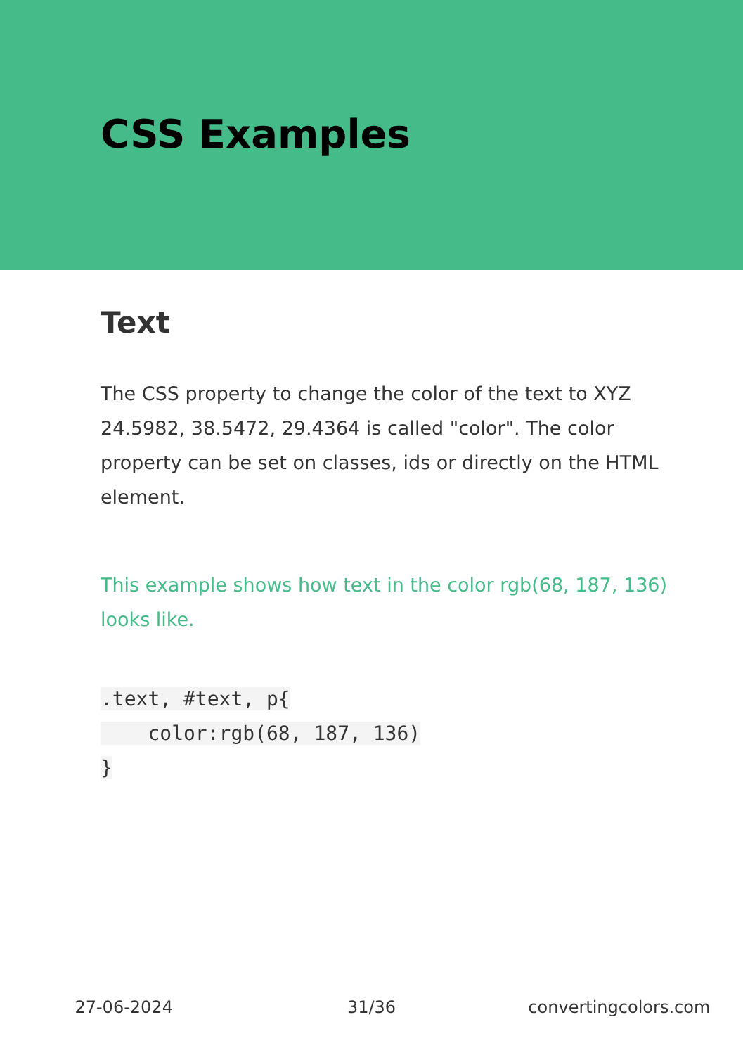CSS Examples
Text
The CSS property to change the color of the text to XYZ 24.5982, 38.5472, 29.4364 is called "color". The color property can be set on classes, ids or directly on the HTML element.
This example shows how text in the color rgb(68, 187, 136) looks like.
.text, #text, p{
    color:rgb(68, 187, 136)
}
27-06-2024 31/36 convertingcolors.com